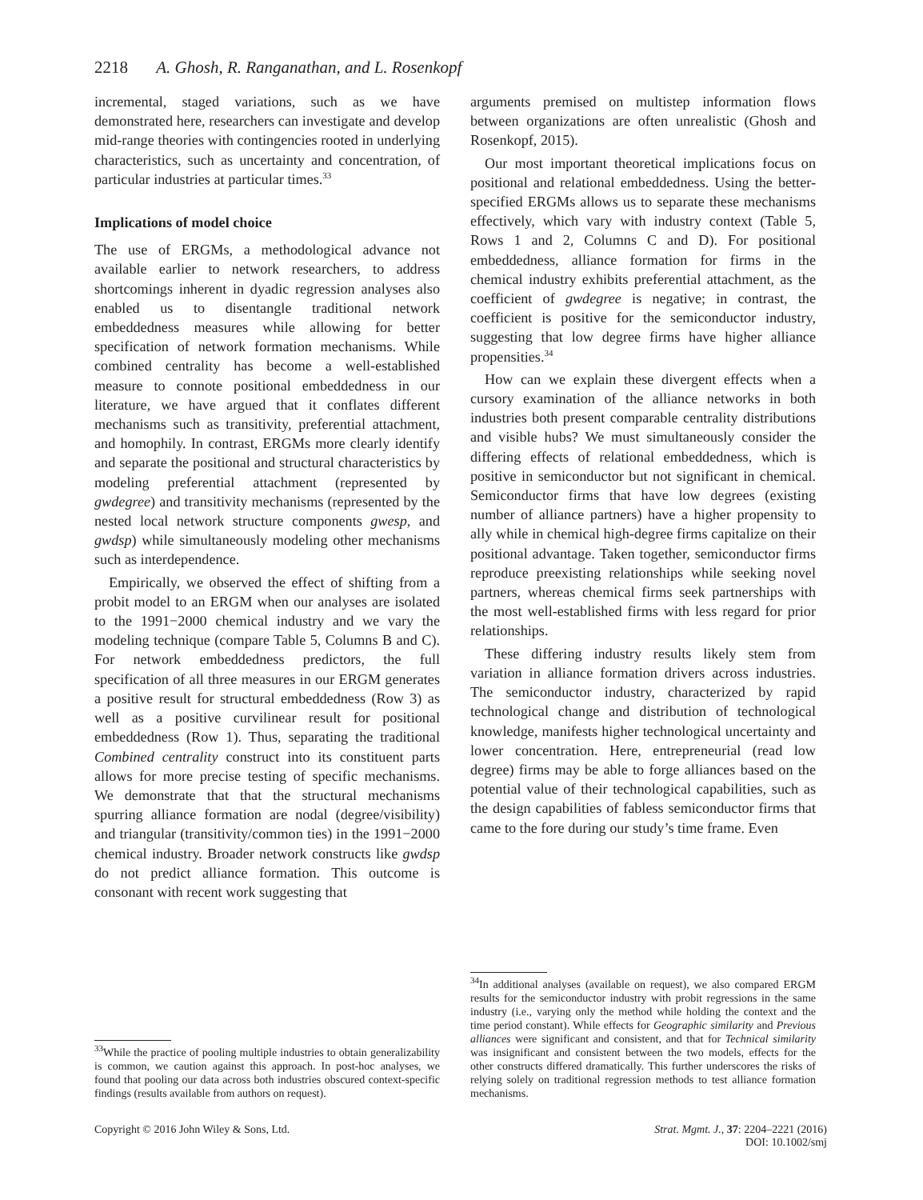2218 A. Ghosh, R. Ranganathan, and L. Rosenkopf
incremental, staged variations, such as we have demonstrated here, researchers can investigate and develop mid-range theories with contingencies rooted in underlying characteristics, such as uncertainty and concentration, of particular industries at particular times.<sup>33</sup>
Implications of model choice
The use of ERGMs, a methodological advance not available earlier to network researchers, to address shortcomings inherent in dyadic regression analyses also enabled us to disentangle traditional network embeddedness measures while allowing for better specification of network formation mechanisms. While combined centrality has become a well-established measure to connote positional embeddedness in our literature, we have argued that it conflates different mechanisms such as transitivity, preferential attachment, and homophily. In contrast, ERGMs more clearly identify and separate the positional and structural characteristics by modeling preferential attachment (represented by gwdegree) and transitivity mechanisms (represented by the nested local network structure components gwesp, and gwdsp) while simultaneously modeling other mechanisms such as interdependence.
Empirically, we observed the effect of shifting from a probit model to an ERGM when our analyses are isolated to the 1991−2000 chemical industry and we vary the modeling technique (compare Table 5, Columns B and C). For network embeddedness predictors, the full specification of all three measures in our ERGM generates a positive result for structural embeddedness (Row 3) as well as a positive curvilinear result for positional embeddedness (Row 1). Thus, separating the traditional Combined centrality construct into its constituent parts allows for more precise testing of specific mechanisms. We demonstrate that that the structural mechanisms spurring alliance formation are nodal (degree/visibility) and triangular (transitivity/common ties) in the 1991−2000 chemical industry. Broader network constructs like gwdsp do not predict alliance formation. This outcome is consonant with recent work suggesting that
<sup>33</sup> While the practice of pooling multiple industries to obtain generalizability is common, we caution against this approach. In post-hoc analyses, we found that pooling our data across both industries obscured context-specific findings (results available from authors on request).
arguments premised on multistep information flows between organizations are often unrealistic (Ghosh and Rosenkopf, 2015).
Our most important theoretical implications focus on positional and relational embeddedness. Using the better-specified ERGMs allows us to separate these mechanisms effectively, which vary with industry context (Table 5, Rows 1 and 2, Columns C and D). For positional embeddedness, alliance formation for firms in the chemical industry exhibits preferential attachment, as the coefficient of gwdegree is negative; in contrast, the coefficient is positive for the semiconductor industry, suggesting that low degree firms have higher alliance propensities.<sup>34</sup>
How can we explain these divergent effects when a cursory examination of the alliance networks in both industries both present comparable centrality distributions and visible hubs? We must simultaneously consider the differing effects of relational embeddedness, which is positive in semiconductor but not significant in chemical. Semiconductor firms that have low degrees (existing number of alliance partners) have a higher propensity to ally while in chemical high-degree firms capitalize on their positional advantage. Taken together, semiconductor firms reproduce preexisting relationships while seeking novel partners, whereas chemical firms seek partnerships with the most well-established firms with less regard for prior relationships.
These differing industry results likely stem from variation in alliance formation drivers across industries. The semiconductor industry, characterized by rapid technological change and distribution of technological knowledge, manifests higher technological uncertainty and lower concentration. Here, entrepreneurial (read low degree) firms may be able to forge alliances based on the potential value of their technological capabilities, such as the design capabilities of fabless semiconductor firms that came to the fore during our study’s time frame. Even
<sup>34</sup> In additional analyses (available on request), we also compared ERGM results for the semiconductor industry with probit regressions in the same industry (i.e., varying only the method while holding the context and the time period constant). While effects for Geographic similarity and Previous alliances were significant and consistent, and that for Technical similarity was insignificant and consistent between the two models, effects for the other constructs differed dramatically. This further underscores the risks of relying solely on traditional regression methods to test alliance formation mechanisms.
Copyright © 2016 John Wiley & Sons, Ltd.
Strat. Mgmt. J., 37: 2204–2221 (2016)
DOI: 10.1002/smj